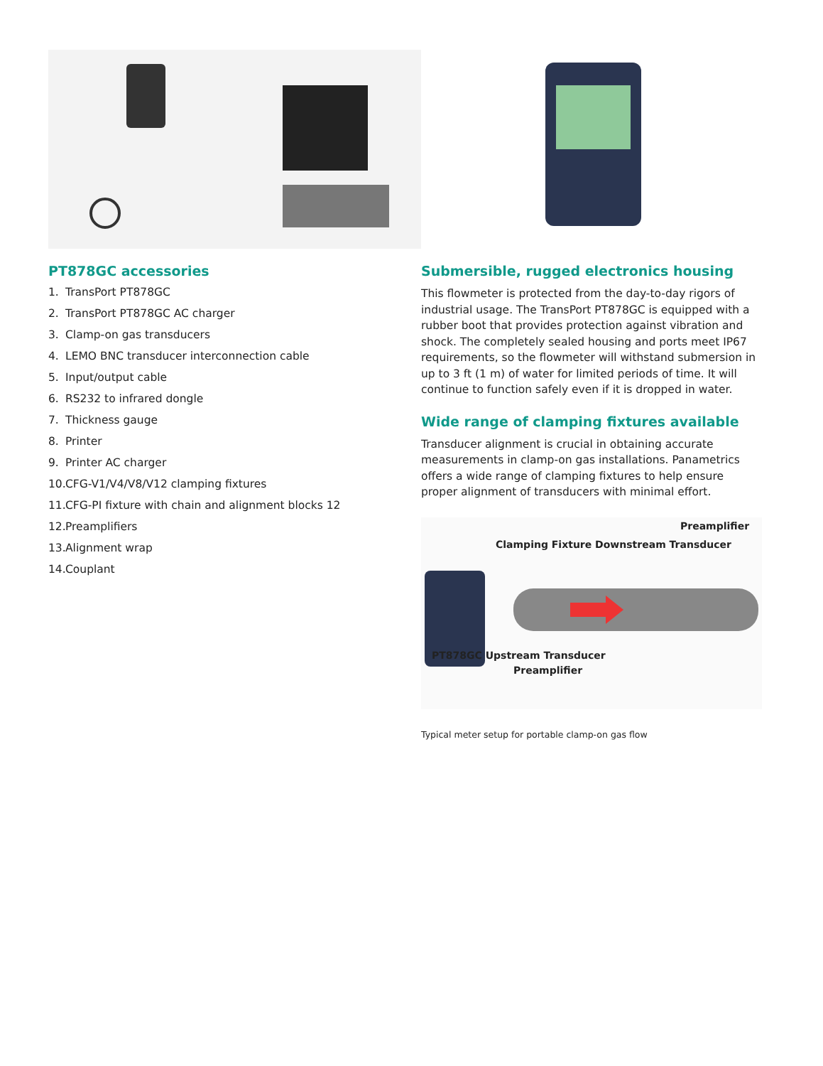PT878GC accessories
1. TransPort PT878GC
2. TransPort PT878GC AC charger
3. Clamp-on gas transducers
4. LEMO BNC transducer interconnection cable
5. Input/output cable
6. RS232 to infrared dongle
7. Thickness gauge
8. Printer
9. Printer AC charger
10. CFG-V1/V4/V8/V12 clamping fixtures
11. CFG-PI fixture with chain and alignment blocks 12
12. Preamplifiers
13. Alignment wrap
14. Couplant
Submersible, rugged electronics housing
This flowmeter is protected from the day-to-day rigors of industrial usage. The TransPort PT878GC is equipped with a rubber boot that provides protection against vibration and shock. The completely sealed housing and ports meet IP67 requirements, so the flowmeter will withstand submersion in up to 3 ft (1 m) of water for limited periods of time. It will continue to function safely even if it is dropped in water.
Wide range of clamping fixtures available
Transducer alignment is crucial in obtaining accurate measurements in clamp-on gas installations. Panametrics offers a wide range of clamping fixtures to help ensure proper alignment of transducers with minimal effort.
Preamplifier
Clamping Fixture Downstream Transducer
PT878GC Upstream Transducer
Preamplifier
Typical meter setup for portable clamp-on gas flow